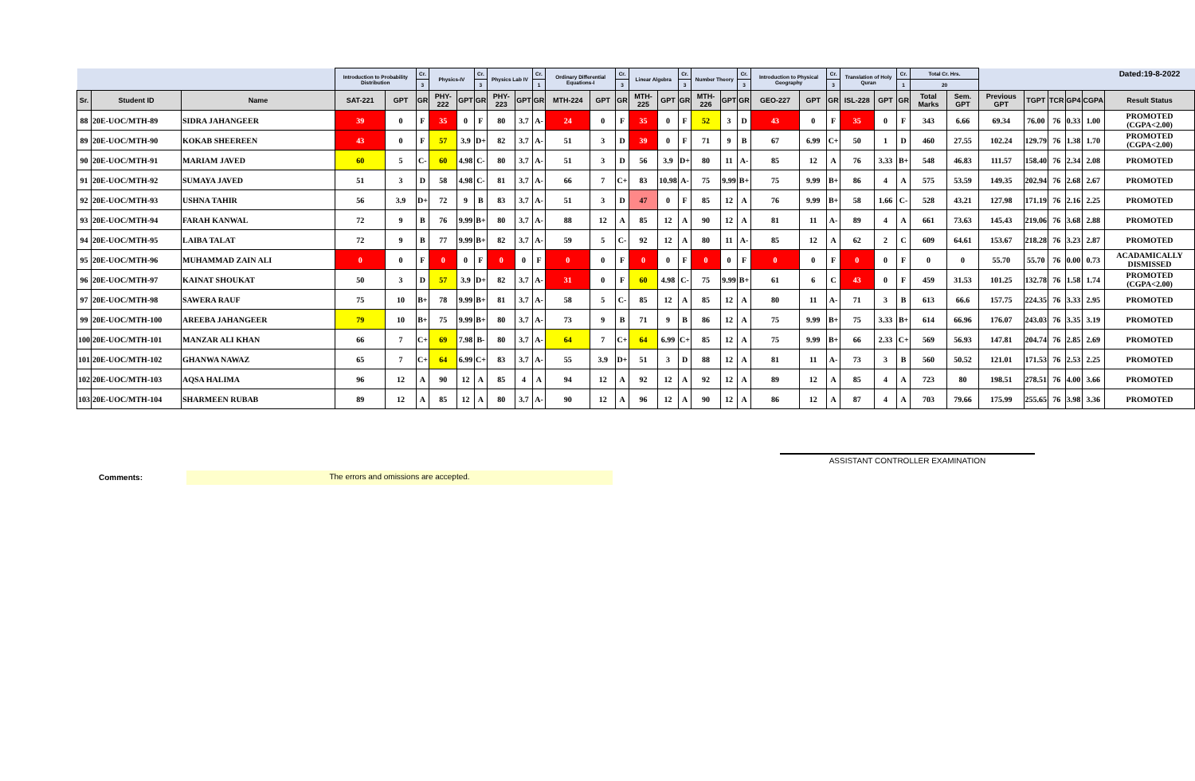| | | | Introduction to Probability Distribution | | Cr. | Physics-IV | | Cr. | Physics Lab IV | | Cr. | Ordinary Differential Equations-I | | Cr. | Linear Algebra | | Cr. | Number Theory | | Cr. | Introduction to Physical Geography | | Cr. | Translation of Holy Quran | | Cr. | Total Cr. Hrs. | | | | | | | Dated:19-8-2022 |
| --- | --- | --- | --- | --- | --- | --- | --- | --- | --- | --- | --- | --- | --- | --- | --- | --- | --- | --- | --- | --- | --- | --- | --- | --- | --- | --- | --- | --- | --- | --- | --- | --- | --- | --- |
| | | | | | 3 | | | 3 | | | 1 | | | 3 | | | 3 | | | 3 | | | 3 | | | 1 | 20 | | | | | | | |
| Sr. | Student ID | Name | SAT-221 | GPT | GR | PHY-222 | GPT | GR | PHY-223 | GPT | GR | MTH-224 | GPT | GR | MTH-225 | GPT | GR | MTH-226 | GPT | GR | GEO-227 | GPT | GR | ISL-228 | GPT | GR | Total Marks | Sem. GPT | Previous GPT | TGPT | TCR | GP4 | CGPA | Result Status |
| 88 | 20E-UOC/MTH-89 | SIDRA JAHANGEER | 39 | 0 | F | 35 | 0 | F | 80 | 3.7 | A- | 24 | 0 | F | 35 | 0 | F | 52 | 3 | D | 43 | 0 | F | 35 | 0 | F | 343 | 6.66 | 69.34 | 76.00 | 76 | 0.33 | 1.00 | PROMOTED (CGPA<2.00) |
| 89 | 20E-UOC/MTH-90 | KOKAB SHEEREEN | 43 | 0 | F | 57 | 3.9 | D+ | 82 | 3.7 | A- | 51 | 3 | D | 39 | 0 | F | 71 | 9 | B | 67 | 6.99 | C+ | 50 | 1 | D | 460 | 27.55 | 102.24 | 129.79 | 76 | 1.38 | 1.70 | PROMOTED (CGPA<2.00) |
| 90 | 20E-UOC/MTH-91 | MARIAM JAVED | 60 | 5 | C- | 60 | 4.98 | C- | 80 | 3.7 | A- | 51 | 3 | D | 56 | 3.9 | D+ | 80 | 11 | A- | 85 | 12 | A | 76 | 3.33 | B+ | 548 | 46.83 | 111.57 | 158.40 | 76 | 2.34 | 2.08 | PROMOTED |
| 91 | 20E-UOC/MTH-92 | SUMAYA JAVED | 51 | 3 | D | 58 | 4.98 | C- | 81 | 3.7 | A- | 66 | 7 | C+ | 83 | 10.98 | A- | 75 | 9.99 | B+ | 75 | 9.99 | B+ | 86 | 4 | A | 575 | 53.59 | 149.35 | 202.94 | 76 | 2.68 | 2.67 | PROMOTED |
| 92 | 20E-UOC/MTH-93 | USHNA TAHIR | 56 | 3.9 | D+ | 72 | 9 | B | 83 | 3.7 | A- | 51 | 3 | D | 47 | 0 | F | 85 | 12 | A | 76 | 9.99 | B+ | 58 | 1.66 | C- | 528 | 43.21 | 127.98 | 171.19 | 76 | 2.16 | 2.25 | PROMOTED |
| 93 | 20E-UOC/MTH-94 | FARAH KANWAL | 72 | 9 | B | 76 | 9.99 | B+ | 80 | 3.7 | A- | 88 | 12 | A | 85 | 12 | A | 90 | 12 | A | 81 | 11 | A- | 89 | 4 | A | 661 | 73.63 | 145.43 | 219.06 | 76 | 3.68 | 2.88 | PROMOTED |
| 94 | 20E-UOC/MTH-95 | LAIBA TALAT | 72 | 9 | B | 77 | 9.99 | B+ | 82 | 3.7 | A- | 59 | 5 | C- | 92 | 12 | A | 80 | 11 | A- | 85 | 12 | A | 62 | 2 | C | 609 | 64.61 | 153.67 | 218.28 | 76 | 3.23 | 2.87 | PROMOTED |
| 95 | 20E-UOC/MTH-96 | MUHAMMAD ZAIN ALI | 0 | 0 | F | 0 | 0 | F | 0 | 0 | F | 0 | 0 | F | 0 | 0 | F | 0 | 0 | F | 0 | 0 | F | 0 | 0 | F | 0 | 0 | 55.70 | 55.70 | 76 | 0.00 | 0.73 | ACADAMICALLY DISMISSED |
| 96 | 20E-UOC/MTH-97 | KAINAT SHOUKAT | 50 | 3 | D | 57 | 3.9 | D+ | 82 | 3.7 | A- | 31 | 0 | F | 60 | 4.98 | C- | 75 | 9.99 | B+ | 61 | 6 | C | 43 | 0 | F | 459 | 31.53 | 101.25 | 132.78 | 76 | 1.58 | 1.74 | PROMOTED (CGPA<2.00) |
| 97 | 20E-UOC/MTH-98 | SAWERA RAUF | 75 | 10 | B+ | 78 | 9.99 | B+ | 81 | 3.7 | A- | 58 | 5 | C- | 85 | 12 | A | 85 | 12 | A | 80 | 11 | A- | 71 | 3 | B | 613 | 66.6 | 157.75 | 224.35 | 76 | 3.33 | 2.95 | PROMOTED |
| 99 | 20E-UOC/MTH-100 | AREEBA JAHANGEER | 79 | 10 | B+ | 75 | 9.99 | B+ | 80 | 3.7 | A- | 73 | 9 | B | 71 | 9 | B | 86 | 12 | A | 75 | 9.99 | B+ | 75 | 3.33 | B+ | 614 | 66.96 | 176.07 | 243.03 | 76 | 3.35 | 3.19 | PROMOTED |
| 100 | 20E-UOC/MTH-101 | MANZAR ALI KHAN | 66 | 7 | C+ | 69 | 7.98 | B- | 80 | 3.7 | A- | 64 | 7 | C+ | 64 | 6.99 | C+ | 85 | 12 | A | 75 | 9.99 | B+ | 66 | 2.33 | C+ | 569 | 56.93 | 147.81 | 204.74 | 76 | 2.85 | 2.69 | PROMOTED |
| 101 | 20E-UOC/MTH-102 | GHANWA NAWAZ | 65 | 7 | C+ | 64 | 6.99 | C+ | 83 | 3.7 | A- | 55 | 3.9 | D+ | 51 | 3 | D | 88 | 12 | A | 81 | 11 | A- | 73 | 3 | B | 560 | 50.52 | 121.01 | 171.53 | 76 | 2.53 | 2.25 | PROMOTED |
| 102 | 20E-UOC/MTH-103 | AQSA HALIMA | 96 | 12 | A | 90 | 12 | A | 85 | 4 | A | 94 | 12 | A | 92 | 12 | A | 92 | 12 | A | 89 | 12 | A | 85 | 4 | A | 723 | 80 | 198.51 | 278.51 | 76 | 4.00 | 3.66 | PROMOTED |
| 103 | 20E-UOC/MTH-104 | SHARMEEN RUBAB | 89 | 12 | A | 85 | 12 | A | 80 | 3.7 | A- | 90 | 12 | A | 96 | 12 | A | 90 | 12 | A | 86 | 12 | A | 87 | 4 | A | 703 | 79.66 | 175.99 | 255.65 | 76 | 3.98 | 3.36 | PROMOTED |
Comments:
The errors and omissions are accepted.
ASSISTANT CONTROLLER EXAMINATION